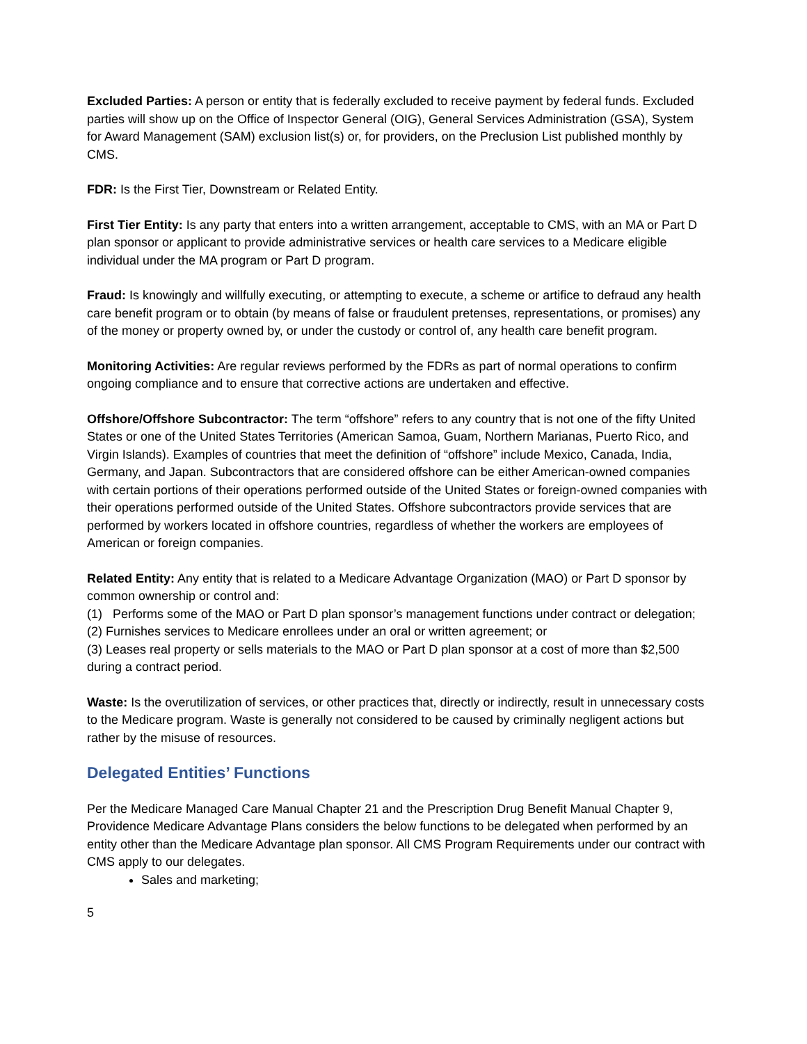Excluded Parties: A person or entity that is federally excluded to receive payment by federal funds. Excluded parties will show up on the Office of Inspector General (OIG), General Services Administration (GSA), System for Award Management (SAM) exclusion list(s) or, for providers, on the Preclusion List published monthly by CMS.
FDR: Is the First Tier, Downstream or Related Entity.
First Tier Entity: Is any party that enters into a written arrangement, acceptable to CMS, with an MA or Part D plan sponsor or applicant to provide administrative services or health care services to a Medicare eligible individual under the MA program or Part D program.
Fraud: Is knowingly and willfully executing, or attempting to execute, a scheme or artifice to defraud any health care benefit program or to obtain (by means of false or fraudulent pretenses, representations, or promises) any of the money or property owned by, or under the custody or control of, any health care benefit program.
Monitoring Activities: Are regular reviews performed by the FDRs as part of normal operations to confirm ongoing compliance and to ensure that corrective actions are undertaken and effective.
Offshore/Offshore Subcontractor: The term “offshore” refers to any country that is not one of the fifty United States or one of the United States Territories (American Samoa, Guam, Northern Marianas, Puerto Rico, and Virgin Islands). Examples of countries that meet the definition of “offshore” include Mexico, Canada, India, Germany, and Japan. Subcontractors that are considered offshore can be either American-owned companies with certain portions of their operations performed outside of the United States or foreign-owned companies with their operations performed outside of the United States. Offshore subcontractors provide services that are performed by workers located in offshore countries, regardless of whether the workers are employees of American or foreign companies.
Related Entity: Any entity that is related to a Medicare Advantage Organization (MAO) or Part D sponsor by common ownership or control and:
(1) Performs some of the MAO or Part D plan sponsor’s management functions under contract or delegation;
(2) Furnishes services to Medicare enrollees under an oral or written agreement; or
(3) Leases real property or sells materials to the MAO or Part D plan sponsor at a cost of more than $2,500 during a contract period.
Waste: Is the overutilization of services, or other practices that, directly or indirectly, result in unnecessary costs to the Medicare program. Waste is generally not considered to be caused by criminally negligent actions but rather by the misuse of resources.
Delegated Entities’ Functions
Per the Medicare Managed Care Manual Chapter 21 and the Prescription Drug Benefit Manual Chapter 9, Providence Medicare Advantage Plans considers the below functions to be delegated when performed by an entity other than the Medicare Advantage plan sponsor. All CMS Program Requirements under our contract with CMS apply to our delegates.
Sales and marketing;
5